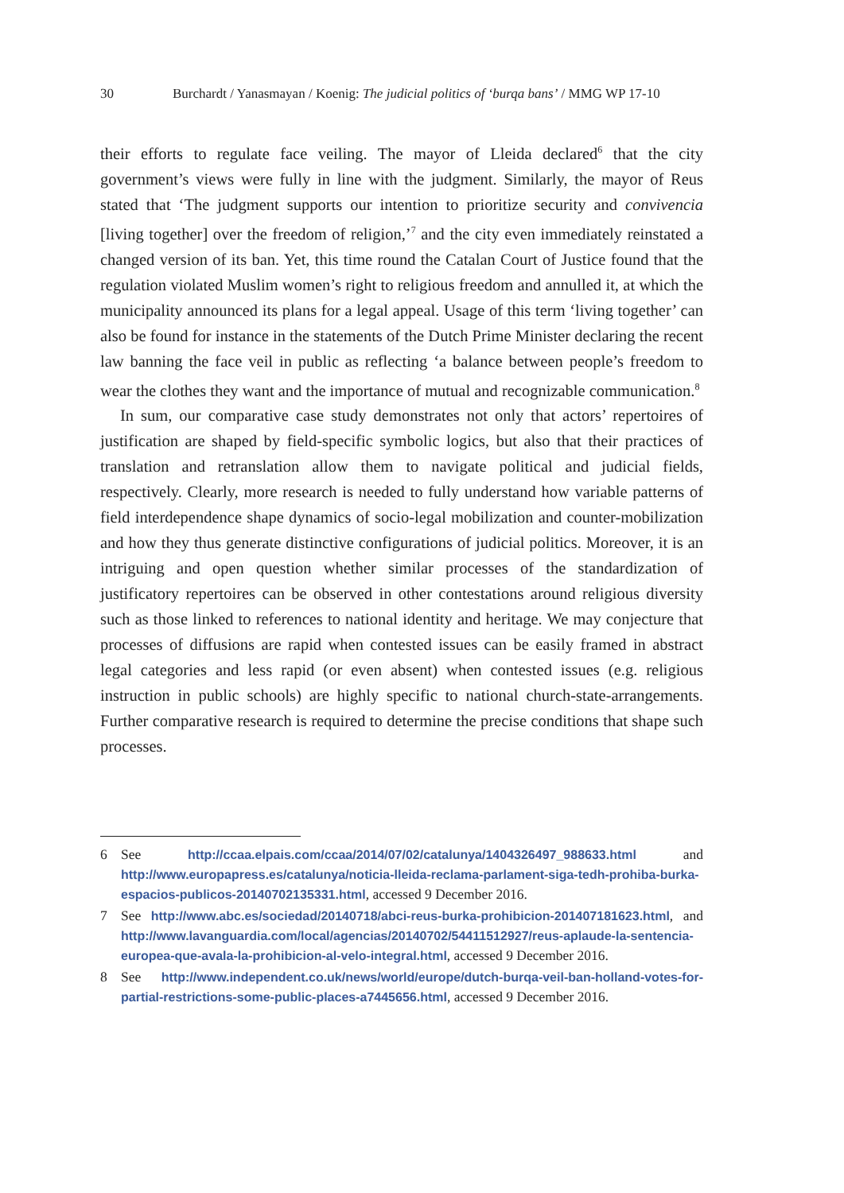30 Burchardt / Yanasmayan / Koenig: The judicial politics of ‘burqa bans’ / MMG WP 17-10
their efforts to regulate face veiling. The mayor of Lleida declared<sup>6</sup> that the city government’s views were fully in line with the judgment. Similarly, the mayor of Reus stated that ‘The judgment supports our intention to prioritize security and convivencia [living together] over the freedom of religion,’<sup>7</sup> and the city even immediately reinstated a changed version of its ban. Yet, this time round the Catalan Court of Justice found that the regulation violated Muslim women’s right to religious freedom and annulled it, at which the municipality announced its plans for a legal appeal. Usage of this term ‘living together’ can also be found for instance in the statements of the Dutch Prime Minister declaring the recent law banning the face veil in public as reflecting ‘a balance between people’s freedom to wear the clothes they want and the importance of mutual and recognizable communication.<sup>8</sup>
In sum, our comparative case study demonstrates not only that actors’ repertoires of justification are shaped by field-specific symbolic logics, but also that their practices of translation and retranslation allow them to navigate political and judicial fields, respectively. Clearly, more research is needed to fully understand how variable patterns of field interdependence shape dynamics of socio-legal mobilization and counter-mobilization and how they thus generate distinctive configurations of judicial politics. Moreover, it is an intriguing and open question whether similar processes of the standardization of justificatory repertoires can be observed in other contestations around religious diversity such as those linked to references to national identity and heritage. We may conjecture that processes of diffusions are rapid when contested issues can be easily framed in abstract legal categories and less rapid (or even absent) when contested issues (e.g. religious instruction in public schools) are highly specific to national church-state-arrangements. Further comparative research is required to determine the precise conditions that shape such processes.
6 See http://ccaa.elpais.com/ccaa/2014/07/02/catalunya/1404326497_988633.html and http://www.europapress.es/catalunya/noticia-lleida-reclama-parlament-siga-tedh-prohiba-burka-espacios-publicos-20140702135331.html, accessed 9 December 2016.
7 See http://www.abc.es/sociedad/20140718/abci-reus-burka-prohibicion-201407181623.html, and http://www.lavanguardia.com/local/agencias/20140702/54411512927/reus-aplaude-la-sentencia-europea-que-avala-la-prohibicion-al-velo-integral.html, accessed 9 December 2016.
8 See http://www.independent.co.uk/news/world/europe/dutch-burqa-veil-ban-holland-votes-for-partial-restrictions-some-public-places-a7445656.html, accessed 9 December 2016.